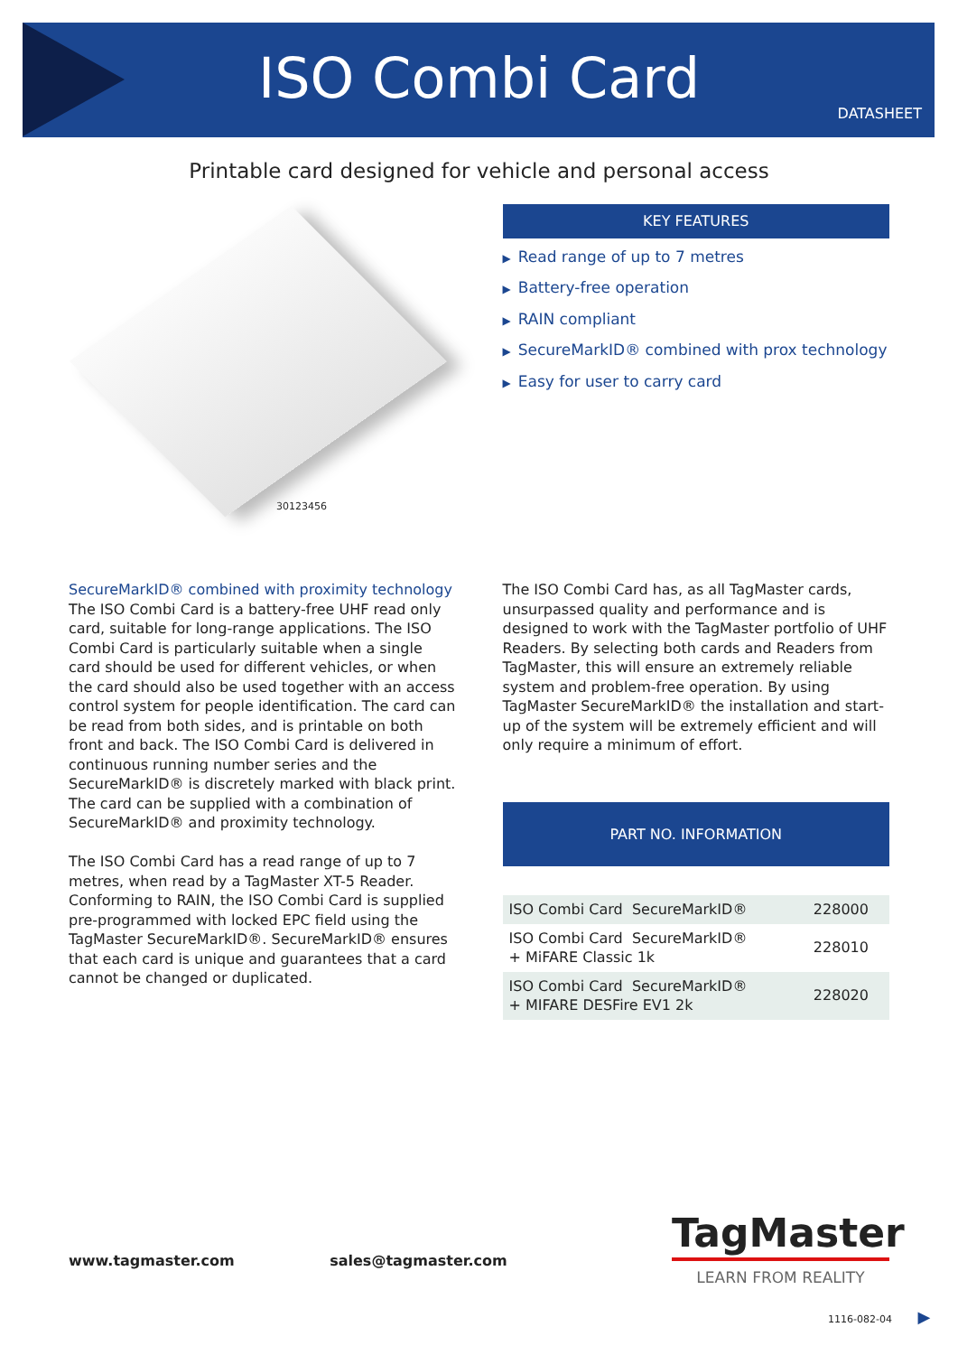ISO Combi Card
DATASHEET
Printable card designed for vehicle and personal access
30123456
KEY FEATURES
▶ Read range of up to 7 metres
▶ Battery-free operation
▶ RAIN compliant
▶ SecureMarkID® combined with prox technology
▶ Easy for user to carry card
SecureMarkID® combined with proximity technology
The ISO Combi Card is a battery-free UHF read only card, suitable for long-range applications. The ISO Combi Card is particularly suitable when a single card should be used for different vehicles, or when the card should also be used together with an access control system for people identification. The card can be read from both sides, and is printable on both front and back. The ISO Combi Card is delivered in continuous running number series and the SecureMarkID® is discretely marked with black print. The card can be supplied with a combination of SecureMarkID® and proximity technology.
The ISO Combi Card has a read range of up to 7 metres, when read by a TagMaster XT-5 Reader. Conforming to RAIN, the ISO Combi Card is supplied pre-programmed with locked EPC field using the TagMaster SecureMarkID®. SecureMarkID® ensures that each card is unique and guarantees that a card cannot be changed or duplicated.
The ISO Combi Card has, as all TagMaster cards, unsurpassed quality and performance and is designed to work with the TagMaster portfolio of UHF Readers. By selecting both cards and Readers from TagMaster, this will ensure an extremely reliable system and problem-free operation. By using TagMaster SecureMarkID® the installation and start-up of the system will be extremely efficient and will only require a minimum of effort.
PART NO. INFORMATION
| ISO Combi Card SecureMarkID® | 228000 |
| ISO Combi Card SecureMarkID® + MiFARE Classic 1k | 228010 |
| ISO Combi Card SecureMarkID® + MIFARE DESFire EV1 2k | 228020 |
www.tagmaster.com sales@tagmaster.com
TagMaster
LEARN FROM REALITY
1116-082-04 ▶